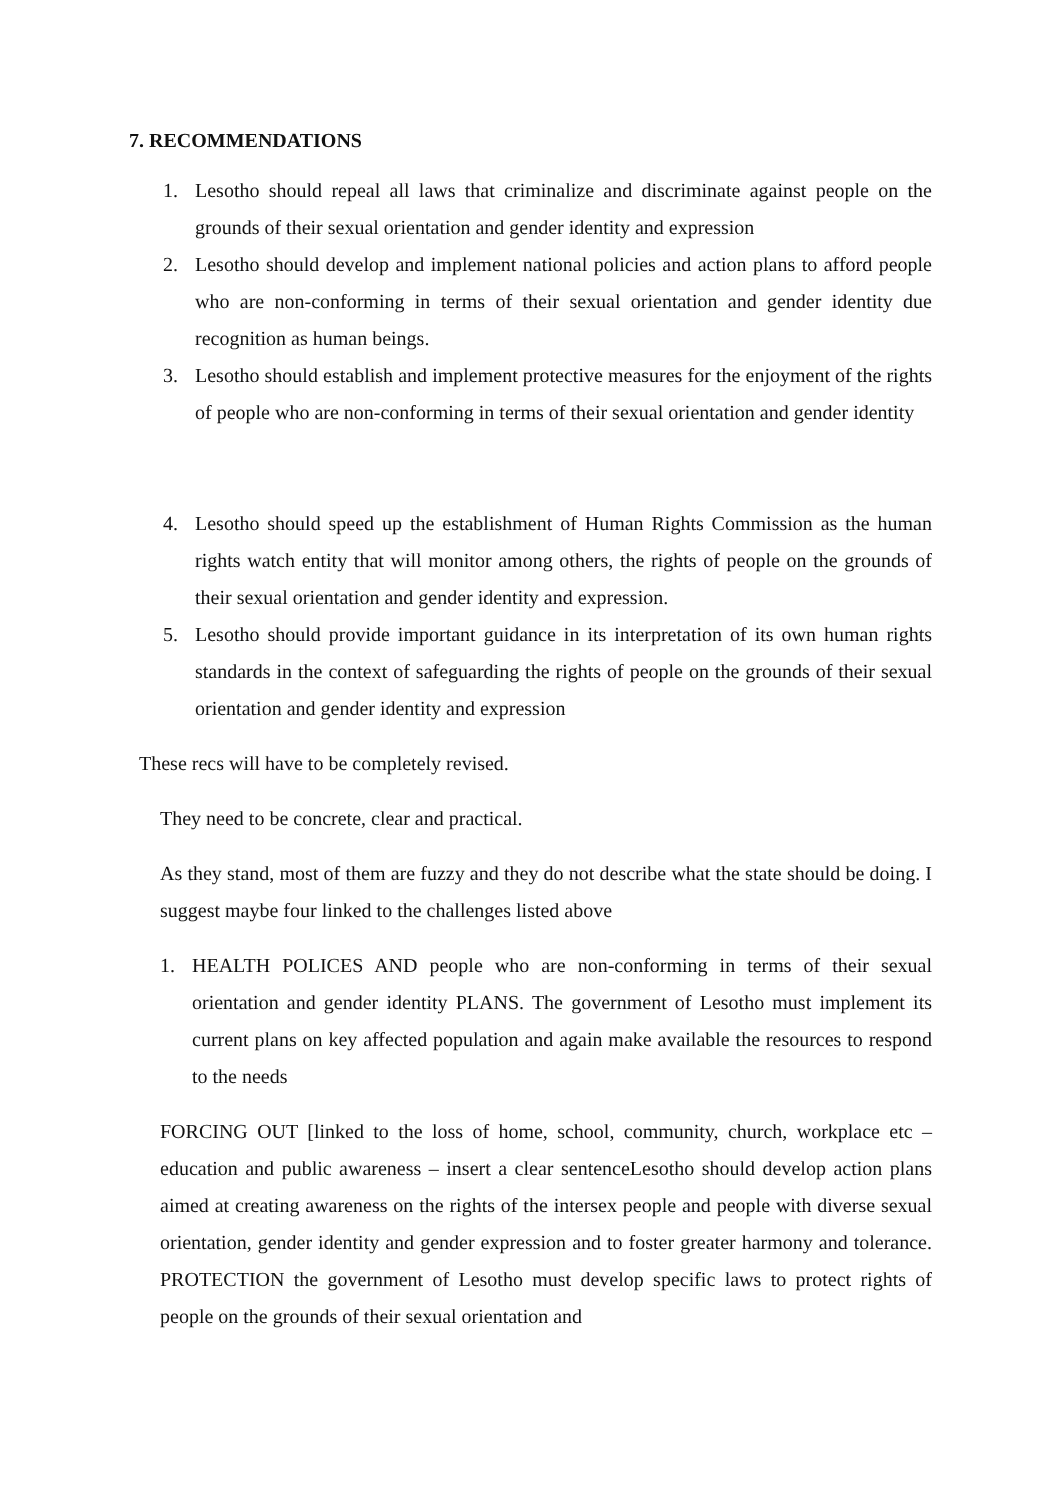7. RECOMMENDATIONS
1. Lesotho should repeal all laws that criminalize and discriminate against people on the grounds of their sexual orientation and gender identity and expression
2. Lesotho should develop and implement national policies and action plans to afford people who are non-conforming in terms of their sexual orientation and gender identity due recognition as human beings.
3. Lesotho should establish and implement protective measures for the enjoyment of the rights of people who are non-conforming in terms of their sexual orientation and gender identity
4. Lesotho should speed up the establishment of Human Rights Commission as the human rights watch entity that will monitor among others, the rights of people on the grounds of their sexual orientation and gender identity and expression.
5. Lesotho should provide important guidance in its interpretation of its own human rights standards in the context of safeguarding the rights of people on the grounds of their sexual orientation and gender identity and expression
These recs will have to be completely revised.
They need to be concrete, clear and practical.
As they stand, most of them are fuzzy and they do not describe what the state should be doing. I suggest maybe four linked to the challenges listed above
1. HEALTH POLICES AND people who are non-conforming in terms of their sexual orientation and gender identity PLANS. The government of Lesotho must implement its current plans on key affected population and again make available the resources to respond to the needs
FORCING OUT [linked to the loss of home, school, community, church, workplace etc – education and public awareness – insert a clear sentenceLesotho should develop action plans aimed at creating awareness on the rights of the intersex people and people with diverse sexual orientation, gender identity and gender expression and to foster greater harmony and tolerance. PROTECTION the government of Lesotho must develop specific laws to protect rights of people on the grounds of their sexual orientation and